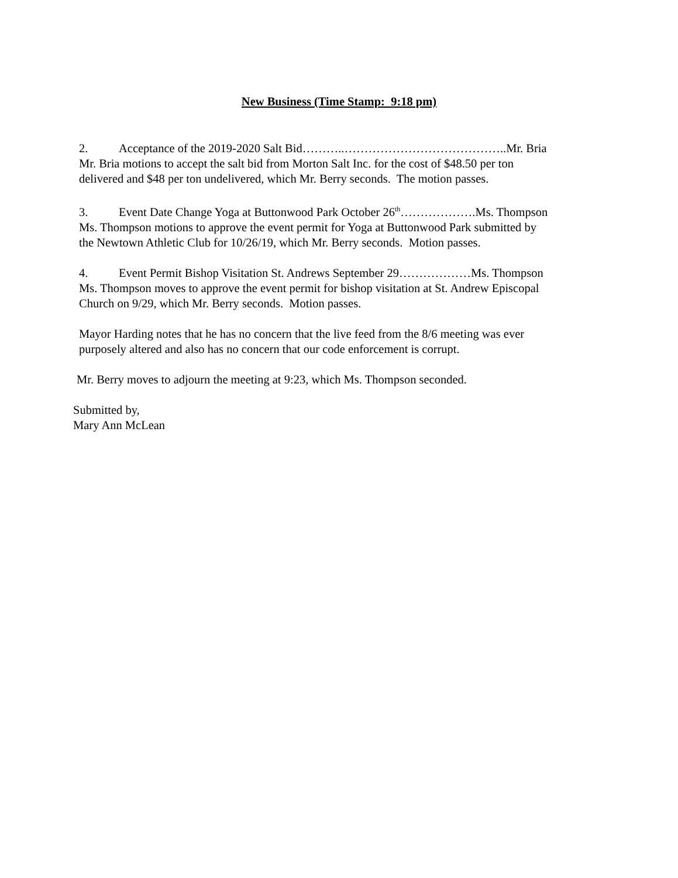New Business (Time Stamp: 9:18 pm)
2. Acceptance of the 2019-2020 Salt Bid………..…………………………………..Mr. Bria
Mr. Bria motions to accept the salt bid from Morton Salt Inc. for the cost of $48.50 per ton
delivered and $48 per ton undelivered, which Mr. Berry seconds. The motion passes.
3. Event Date Change Yoga at Buttonwood Park October 26<sup>th</sup>……………….Ms. Thompson
Ms. Thompson motions to approve the event permit for Yoga at Buttonwood Park submitted by
the Newtown Athletic Club for 10/26/19, which Mr. Berry seconds. Motion passes.
4. Event Permit Bishop Visitation St. Andrews September 29………………Ms. Thompson
Ms. Thompson moves to approve the event permit for bishop visitation at St. Andrew Episcopal
Church on 9/29, which Mr. Berry seconds. Motion passes.
Mayor Harding notes that he has no concern that the live feed from the 8/6 meeting was ever
purposely altered and also has no concern that our code enforcement is corrupt.
Mr. Berry moves to adjourn the meeting at 9:23, which Ms. Thompson seconded.
Submitted by,
Mary Ann McLean